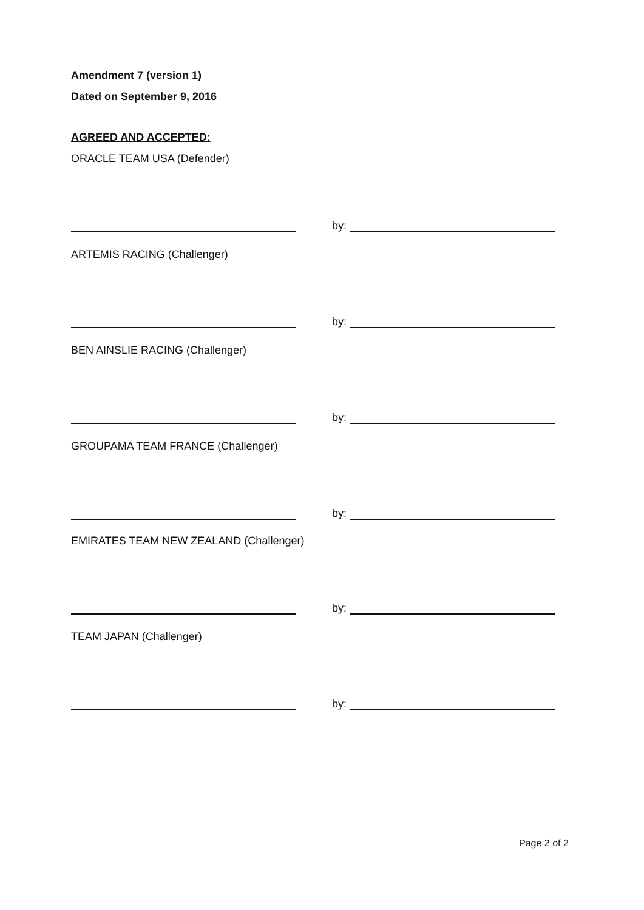Amendment 7 (version 1)
Dated on September 9, 2016
AGREED AND ACCEPTED:
ORACLE TEAM USA (Defender)
by:
ARTEMIS RACING (Challenger)
by:
BEN AINSLIE RACING (Challenger)
by:
GROUPAMA TEAM FRANCE (Challenger)
by:
EMIRATES TEAM NEW ZEALAND (Challenger)
by:
TEAM JAPAN (Challenger)
by:
Page 2 of 2